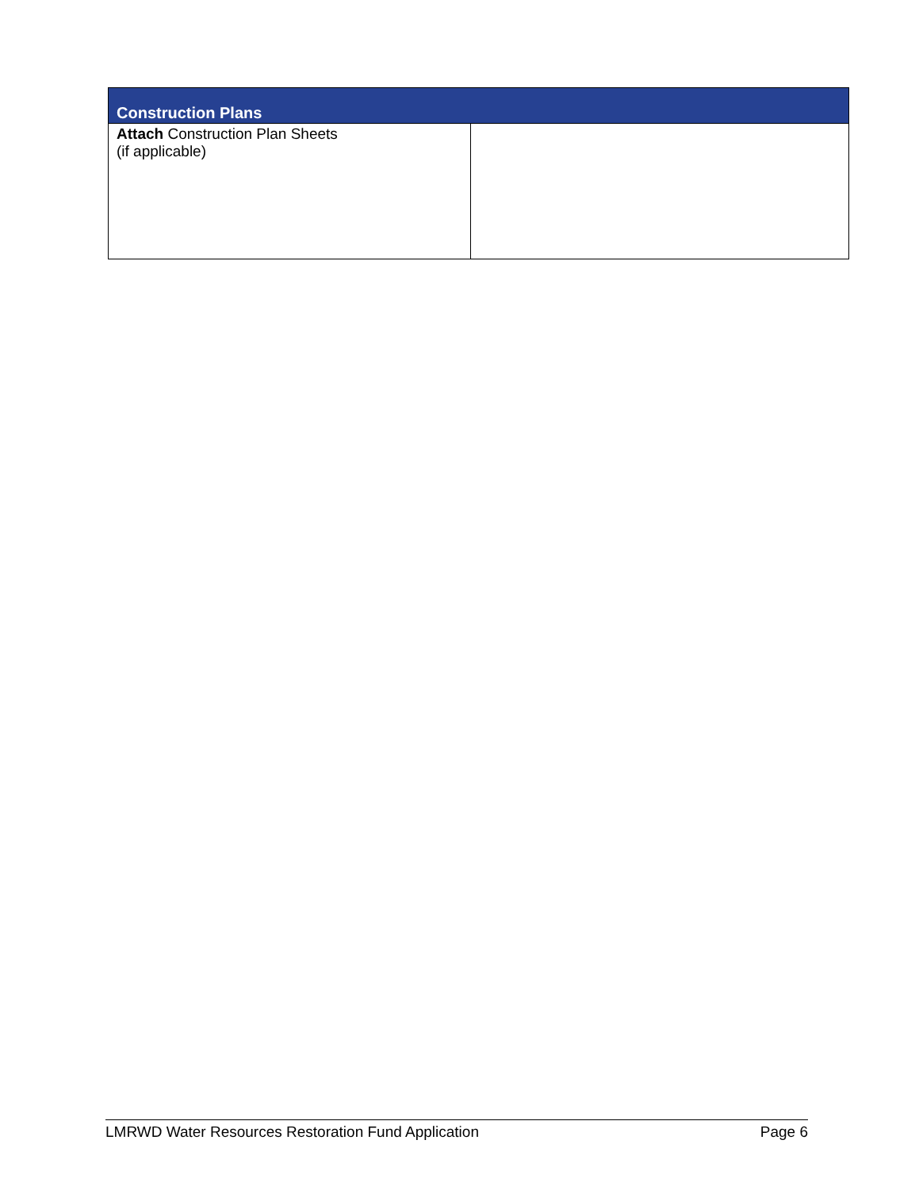| Construction Plans | |
| --- | --- |
| Attach Construction Plan Sheets (if applicable) | |
LMRWD Water Resources Restoration Fund Application Page 6